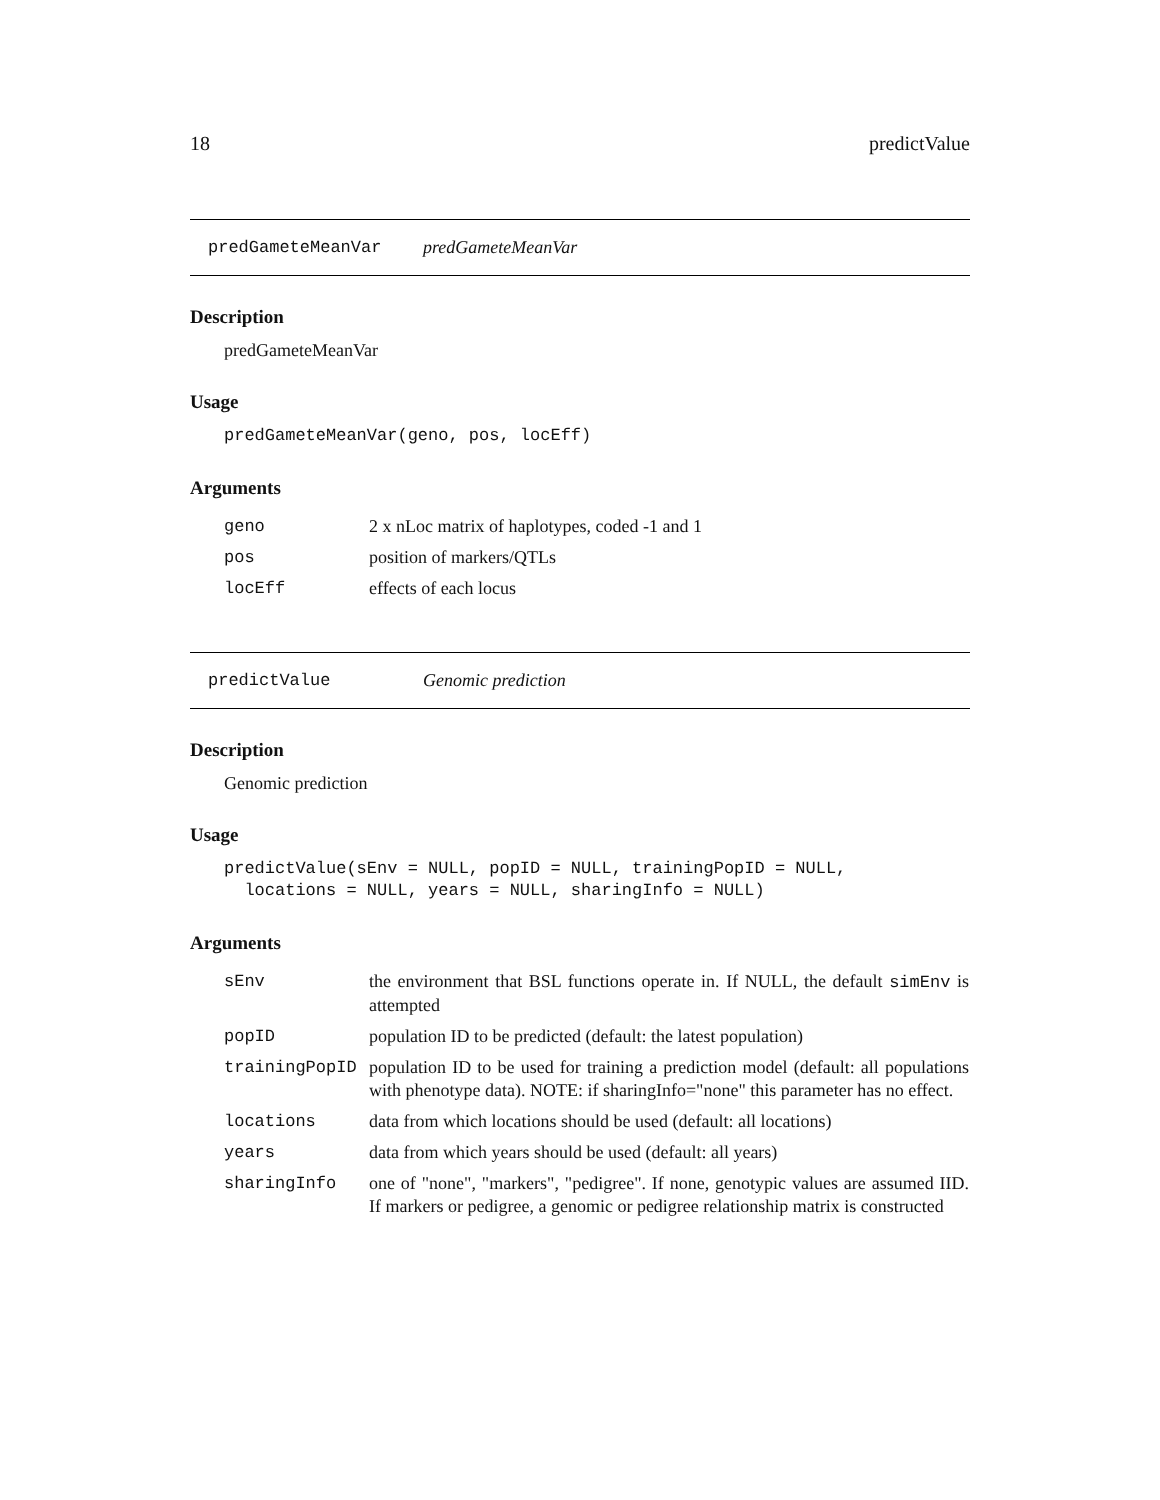18 predictValue
predGameteMeanVar predGameteMeanVar
Description
predGameteMeanVar
Usage
predGameteMeanVar(geno, pos, locEff)
Arguments
| geno | 2 x nLoc matrix of haplotypes, coded -1 and 1 |
| pos | position of markers/QTLs |
| locEff | effects of each locus |
predictValue Genomic prediction
Description
Genomic prediction
Usage
predictValue(sEnv = NULL, popID = NULL, trainingPopID = NULL,
  locations = NULL, years = NULL, sharingInfo = NULL)
Arguments
| sEnv | the environment that BSL functions operate in. If NULL, the default simEnv is attempted |
| popID | population ID to be predicted (default: the latest population) |
| trainingPopID | population ID to be used for training a prediction model (default: all populations with phenotype data). NOTE: if sharingInfo="none" this parameter has no effect. |
| locations | data from which locations should be used (default: all locations) |
| years | data from which years should be used (default: all years) |
| sharingInfo | one of "none", "markers", "pedigree". If none, genotypic values are assumed IID. If markers or pedigree, a genomic or pedigree relationship matrix is constructed |